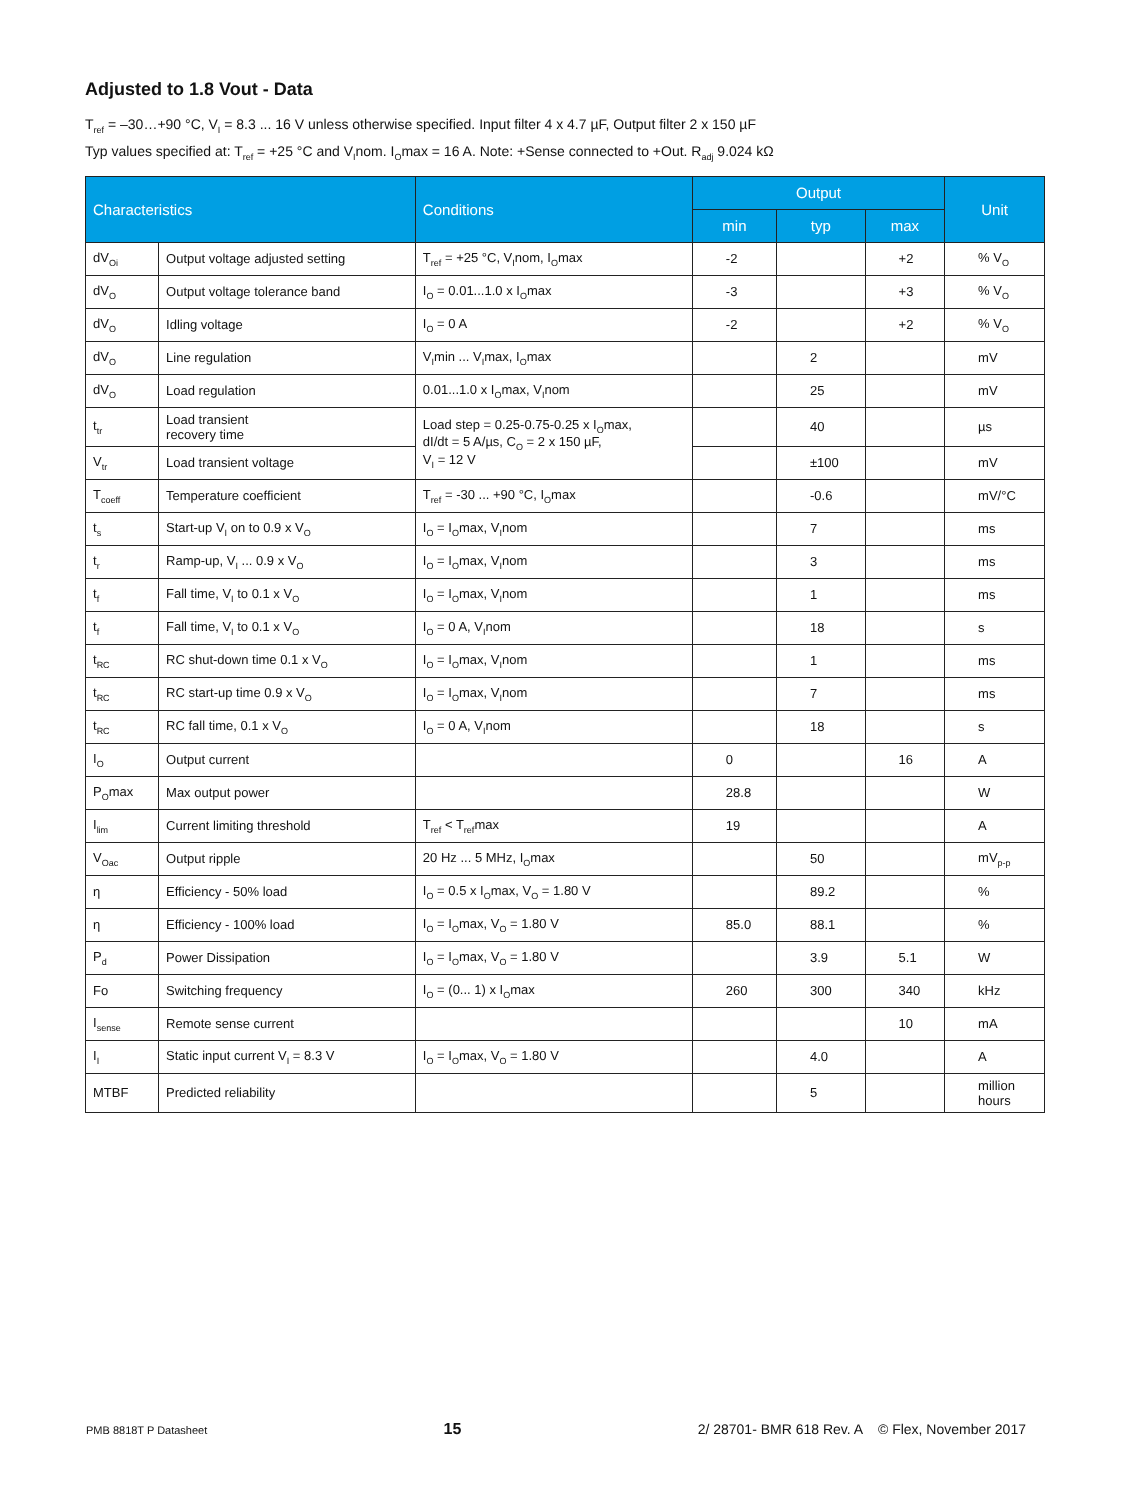Adjusted to 1.8 Vout - Data
T<sub>ref</sub> = –30…+90 °C, V<sub>I</sub> = 8.3 ... 16 V unless otherwise specified. Input filter 4 x 4.7 µF, Output filter 2 x 150 µF
Typ values specified at: T<sub>ref</sub> = +25 °C and V<sub>I</sub>nom. I<sub>O</sub>max = 16 A. Note: +Sense connected to +Out. R<sub>adj</sub> 9.024 kΩ
| Characteristics | | Conditions | Output | | | Unit |
| --- | --- | --- | --- | --- | --- | --- |
| | | | min | typ | max | |
| dV<sub>Oi</sub> | Output voltage adjusted setting | T<sub>ref</sub> = +25 °C, V<sub>I</sub>nom, I<sub>O</sub>max | -2 | | +2 | % V<sub>O</sub> |
| dV<sub>O</sub> | Output voltage tolerance band | I<sub>O</sub> = 0.01...1.0 x I<sub>O</sub>max | -3 | | +3 | % V<sub>O</sub> |
| dV<sub>O</sub> | Idling voltage | I<sub>O</sub> = 0 A | -2 | | +2 | % V<sub>O</sub> |
| dV<sub>O</sub> | Line regulation | V<sub>I</sub>min ... V<sub>I</sub>max, I<sub>O</sub>max | | 2 | | mV |
| dV<sub>O</sub> | Load regulation | 0.01...1.0 x I<sub>O</sub>max, V<sub>I</sub>nom | | 25 | | mV |
| t<sub>tr</sub> | Load transient recovery time | Load step = 0.25-0.75-0.25 x I<sub>O</sub>max, dI/dt = 5 A/µs, C<sub>O</sub> = 2 x 150 µF, V<sub>I</sub> = 12 V | | 40 | | µs |
| V<sub>tr</sub> | Load transient voltage | | | ±100 | | mV |
| T<sub>coeff</sub> | Temperature coefficient | T<sub>ref</sub> = -30 ... +90 °C, I<sub>O</sub>max | | -0.6 | | mV/°C |
| t<sub>s</sub> | Start-up V<sub>I</sub> on to 0.9 x V<sub>O</sub> | I<sub>O</sub> = I<sub>O</sub>max, V<sub>I</sub>nom | | 7 | | ms |
| t<sub>r</sub> | Ramp-up, V<sub>I</sub> ... 0.9 x V<sub>O</sub> | I<sub>O</sub> = I<sub>O</sub>max, V<sub>I</sub>nom | | 3 | | ms |
| t<sub>f</sub> | Fall time, V<sub>I</sub> to 0.1 x V<sub>O</sub> | I<sub>O</sub> = I<sub>O</sub>max, V<sub>I</sub>nom | | 1 | | ms |
| t<sub>f</sub> | Fall time, V<sub>I</sub> to 0.1 x V<sub>O</sub> | I<sub>O</sub> = 0 A, V<sub>I</sub>nom | | 18 | | s |
| t<sub>RC</sub> | RC shut-down time 0.1 x V<sub>O</sub> | I<sub>O</sub> = I<sub>O</sub>max, V<sub>I</sub>nom | | 1 | | ms |
| t<sub>RC</sub> | RC start-up time 0.9 x V<sub>O</sub> | I<sub>O</sub> = I<sub>O</sub>max, V<sub>I</sub>nom | | 7 | | ms |
| t<sub>RC</sub> | RC fall time, 0.1 x V<sub>O</sub> | I<sub>O</sub> = 0 A, V<sub>I</sub>nom | | 18 | | s |
| I<sub>O</sub> | Output current | | 0 | | 16 | A |
| P<sub>O</sub>max | Max output power | | 28.8 | | | W |
| I<sub>lim</sub> | Current limiting threshold | T<sub>ref</sub> < T<sub>ref</sub>max | 19 | | | A |
| V<sub>Oac</sub> | Output ripple | 20 Hz ... 5 MHz, I<sub>O</sub>max | | 50 | | mV<sub>p-p</sub> |
| η | Efficiency - 50% load | I<sub>O</sub> = 0.5 x I<sub>O</sub>max, V<sub>O</sub> = 1.80 V | | 89.2 | | % |
| η | Efficiency - 100% load | I<sub>O</sub> = I<sub>O</sub>max, V<sub>O</sub> = 1.80 V | 85.0 | 88.1 | | % |
| P<sub>d</sub> | Power Dissipation | I<sub>O</sub> = I<sub>O</sub>max, V<sub>O</sub> = 1.80 V | | 3.9 | 5.1 | W |
| Fo | Switching frequency | I<sub>O</sub> = (0... 1) x I<sub>O</sub>max | 260 | 300 | 340 | kHz |
| I<sub>sense</sub> | Remote sense current | | | | 10 | mA |
| I<sub>I</sub> | Static input current V<sub>I</sub> = 8.3 V | I<sub>O</sub> = I<sub>O</sub>max, V<sub>O</sub> = 1.80 V | | 4.0 | | A |
| MTBF | Predicted reliability | | | 5 | | million hours |
PMB 8818T P Datasheet 15 2/ 28701- BMR 618 Rev. A © Flex, November 2017